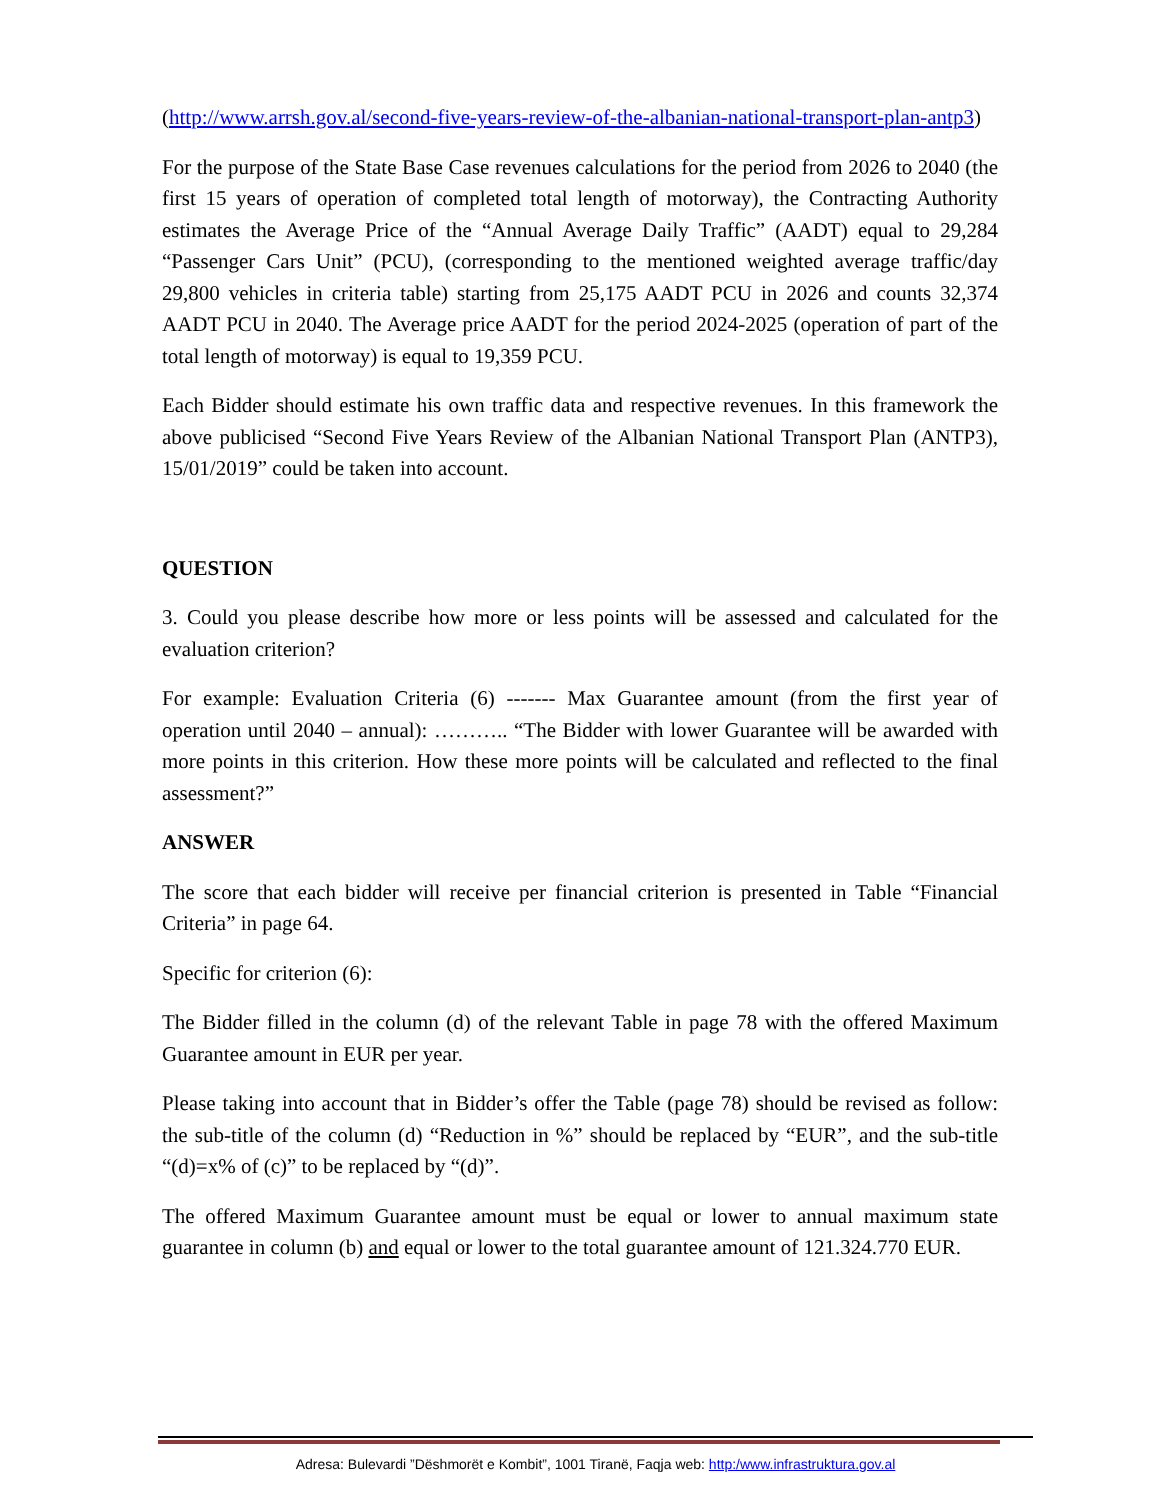(http://www.arrsh.gov.al/second-five-years-review-of-the-albanian-national-transport-plan-antp3)
For the purpose of the State Base Case revenues calculations for the period from 2026 to 2040 (the first 15 years of operation of completed total length of motorway), the Contracting Authority estimates the Average Price of the “Annual Average Daily Traffic” (AADT) equal to 29,284 “Passenger Cars Unit” (PCU), (corresponding to the mentioned weighted average traffic/day 29,800 vehicles in criteria table) starting from 25,175 AADT PCU in 2026 and counts 32,374 AADT PCU in 2040. The Average price AADT for the period 2024-2025 (operation of part of the total length of motorway) is equal to 19,359 PCU.
Each Bidder should estimate his own traffic data and respective revenues. In this framework the above publicised “Second Five Years Review of the Albanian National Transport Plan (ANTP3), 15/01/2019” could be taken into account.
QUESTION
3. Could you please describe how more or less points will be assessed and calculated for the evaluation criterion?
For example: Evaluation Criteria (6) ------- Max Guarantee amount (from the first year of operation until 2040 – annual): ……….. “The Bidder with lower Guarantee will be awarded with more points in this criterion. How these more points will be calculated and reflected to the final assessment?”
ANSWER
The score that each bidder will receive per financial criterion is presented in Table “Financial Criteria” in page 64.
Specific for criterion (6):
The Bidder filled in the column (d) of the relevant Table in page 78 with the offered Maximum Guarantee amount in EUR per year.
Please taking into account that in Bidder’s offer the Table (page 78) should be revised as follow: the sub-title of the column (d) “Reduction in %” should be replaced by “EUR”, and the sub-title “(d)=x% of (c)” to be replaced by “(d)”.
The offered Maximum Guarantee amount must be equal or lower to annual maximum state guarantee in column (b) and equal or lower to the total guarantee amount of 121.324.770 EUR.
Adresa: Bulevardi ”Dëshmorët e Kombit”, 1001 Tiranë, Faqja web: http:/www.infrastruktura.gov.al